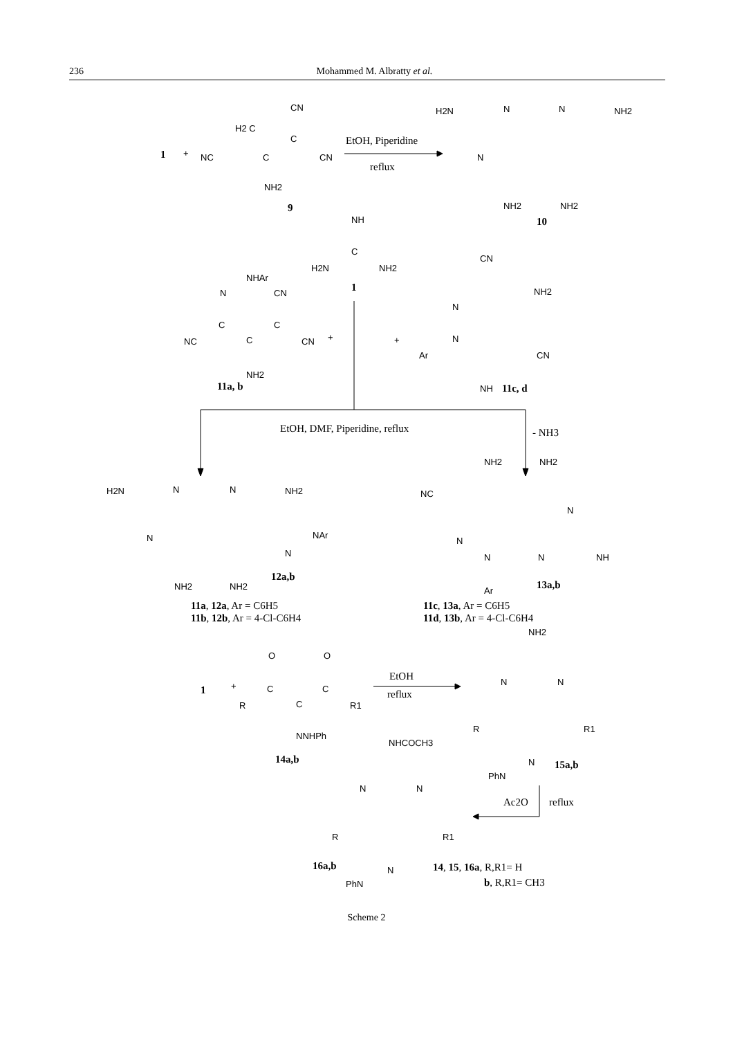236 Mohammed M. Albratty et al.
1
+
NC
H2 C
C
C
CN
CN
NH2
9
EtOH, Piperidine
reflux
H2N
N
N
NH2
N
NH2
NH2
10
NH
C
H2N
NH2
1
NHAr
N
CN
C
C
NC
C
CN
+
NH2
11a, b
+
CN
NH2
N
N
Ar
CN
NH
11c, d
EtOH, DMF, Piperidine, reflux
- NH3
H2N
N
N
NH2
N
NAr
N
NH2
NH2
12a,b
NH2
NH2
NC
N
N
N
N
NH
Ar
13a,b
11a, 12a, Ar = C6H5
11b, 12b, Ar = 4-Cl-C6H4
11c, 13a, Ar = C6H5
11d, 13b, Ar = 4-Cl-C6H4
NH2
1
+
O
O
C
C
R
R1
C
NNHPh
14a,b
EtOH
reflux
N
N
R
R1
N
PhN
15a,b
NHCOCH3
N
N
Ac2O
reflux
R
R1
N
PhN
16a,b
14, 15, 16a, R,R1= H
b, R,R1= CH3
Scheme 2